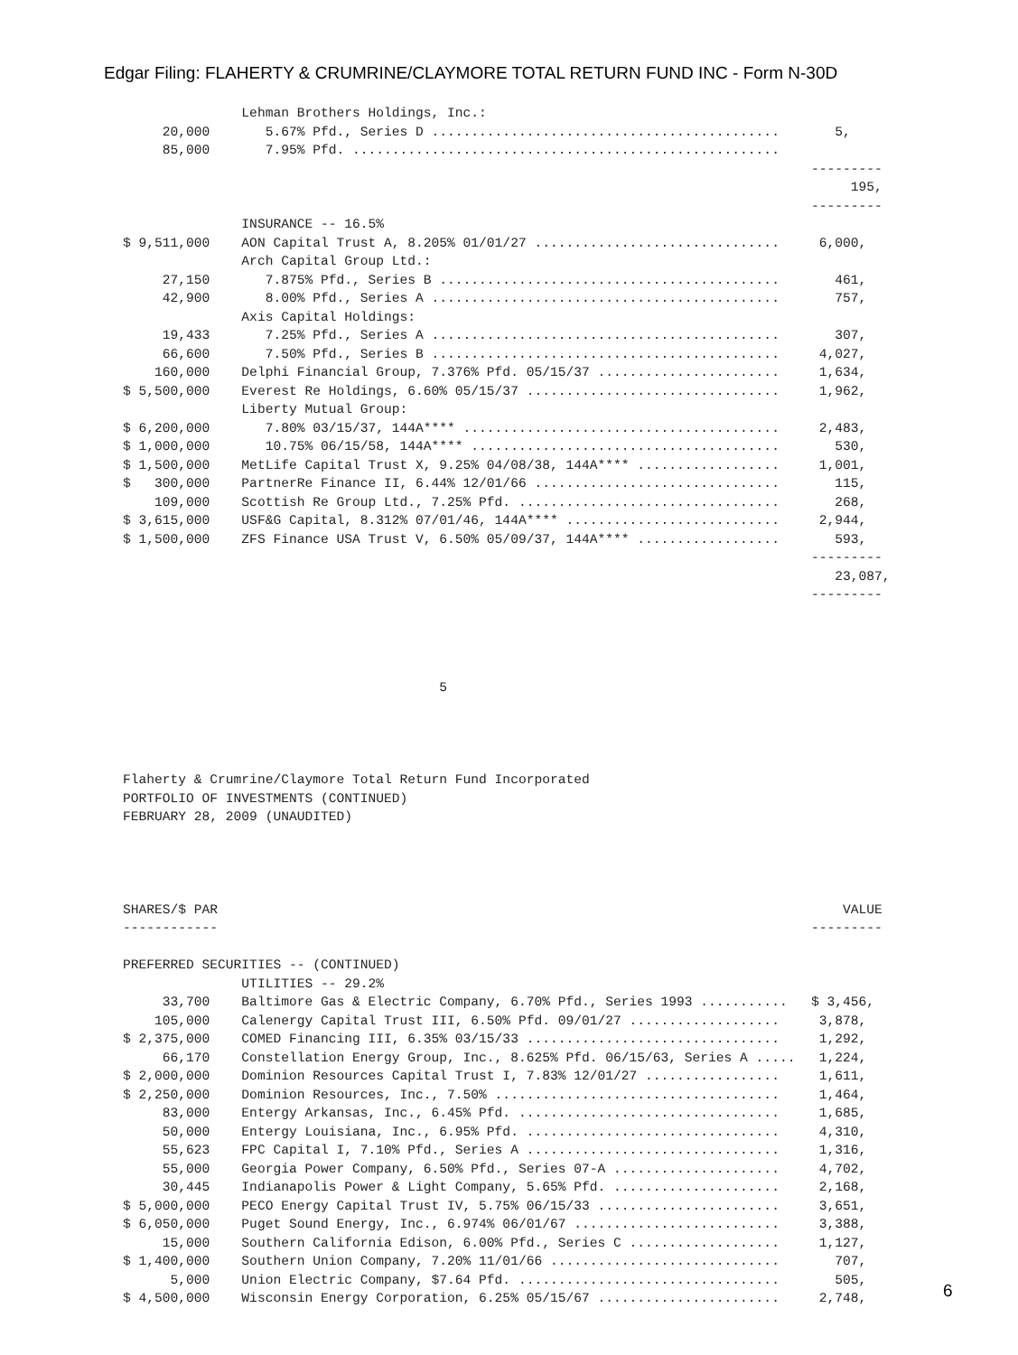Edgar Filing: FLAHERTY & CRUMRINE/CLAYMORE TOTAL RETURN FUND INC - Form N-30D
               Lehman Brothers Holdings, Inc.:
     20,000       5.67% Pfd., Series D ............................................       5,
     85,000       7.95% Pfd. ......................................................
                                                                                       ---------
                                                                                            195,
                                                                                       ---------
               INSURANCE -- 16.5%
$ 9,511,000    AON Capital Trust A, 8.205% 01/01/27 ...............................     6,000,
               Arch Capital Group Ltd.:
     27,150       7.875% Pfd., Series B ...........................................       461,
     42,900       8.00% Pfd., Series A ............................................       757,
               Axis Capital Holdings:
     19,433       7.25% Pfd., Series A ............................................       307,
     66,600       7.50% Pfd., Series B ............................................     4,027,
    160,000    Delphi Financial Group, 7.376% Pfd. 05/15/37 .......................     1,634,
$ 5,500,000    Everest Re Holdings, 6.60% 05/15/37 ................................     1,962,
               Liberty Mutual Group:
$ 6,200,000       7.80% 03/15/37, 144A**** ........................................     2,483,
$ 1,000,000       10.75% 06/15/58, 144A**** .......................................       530,
$ 1,500,000    MetLife Capital Trust X, 9.25% 04/08/38, 144A**** ..................     1,001,
$   300,000    PartnerRe Finance II, 6.44% 12/01/66 ...............................       115,
    109,000    Scottish Re Group Ltd., 7.25% Pfd. .................................       268,
$ 3,615,000    USF&G Capital, 8.312% 07/01/46, 144A**** ...........................     2,944,
$ 1,500,000    ZFS Finance USA Trust V, 6.50% 05/09/37, 144A**** ..................       593,
                                                                                       ---------
                                                                                          23,087,
                                                                                       ---------




                                        5




Flaherty & Crumrine/Claymore Total Return Fund Incorporated
PORTFOLIO OF INVESTMENTS (CONTINUED)
FEBRUARY 28, 2009 (UNAUDITED)




SHARES/$ PAR                                                                               VALUE
------------                                                                           ---------

PREFERRED SECURITIES -- (CONTINUED)
               UTILITIES -- 29.2%
     33,700    Baltimore Gas & Electric Company, 6.70% Pfd., Series 1993 ...........   $ 3,456,
    105,000    Calenergy Capital Trust III, 6.50% Pfd. 09/01/27 ...................     3,878,
$ 2,375,000    COMED Financing III, 6.35% 03/15/33 ................................     1,292,
     66,170    Constellation Energy Group, Inc., 8.625% Pfd. 06/15/63, Series A .....   1,224,
$ 2,000,000    Dominion Resources Capital Trust I, 7.83% 12/01/27 .................     1,611,
$ 2,250,000    Dominion Resources, Inc., 7.50% ....................................     1,464,
     83,000    Entergy Arkansas, Inc., 6.45% Pfd. .................................     1,685,
     50,000    Entergy Louisiana, Inc., 6.95% Pfd. ................................     4,310,
     55,623    FPC Capital I, 7.10% Pfd., Series A ................................     1,316,
     55,000    Georgia Power Company, 6.50% Pfd., Series 07-A .....................     4,702,
     30,445    Indianapolis Power & Light Company, 5.65% Pfd. .....................     2,168,
$ 5,000,000    PECO Energy Capital Trust IV, 5.75% 06/15/33 .......................     3,651,
$ 6,050,000    Puget Sound Energy, Inc., 6.974% 06/01/67 ..........................     3,388,
     15,000    Southern California Edison, 6.00% Pfd., Series C ...................     1,127,
$ 1,400,000    Southern Union Company, 7.20% 11/01/66 .............................       707,
      5,000    Union Electric Company, $7.64 Pfd. .................................       505,
$ 4,500,000    Wisconsin Energy Corporation, 6.25% 05/15/67 .......................     2,748,
6